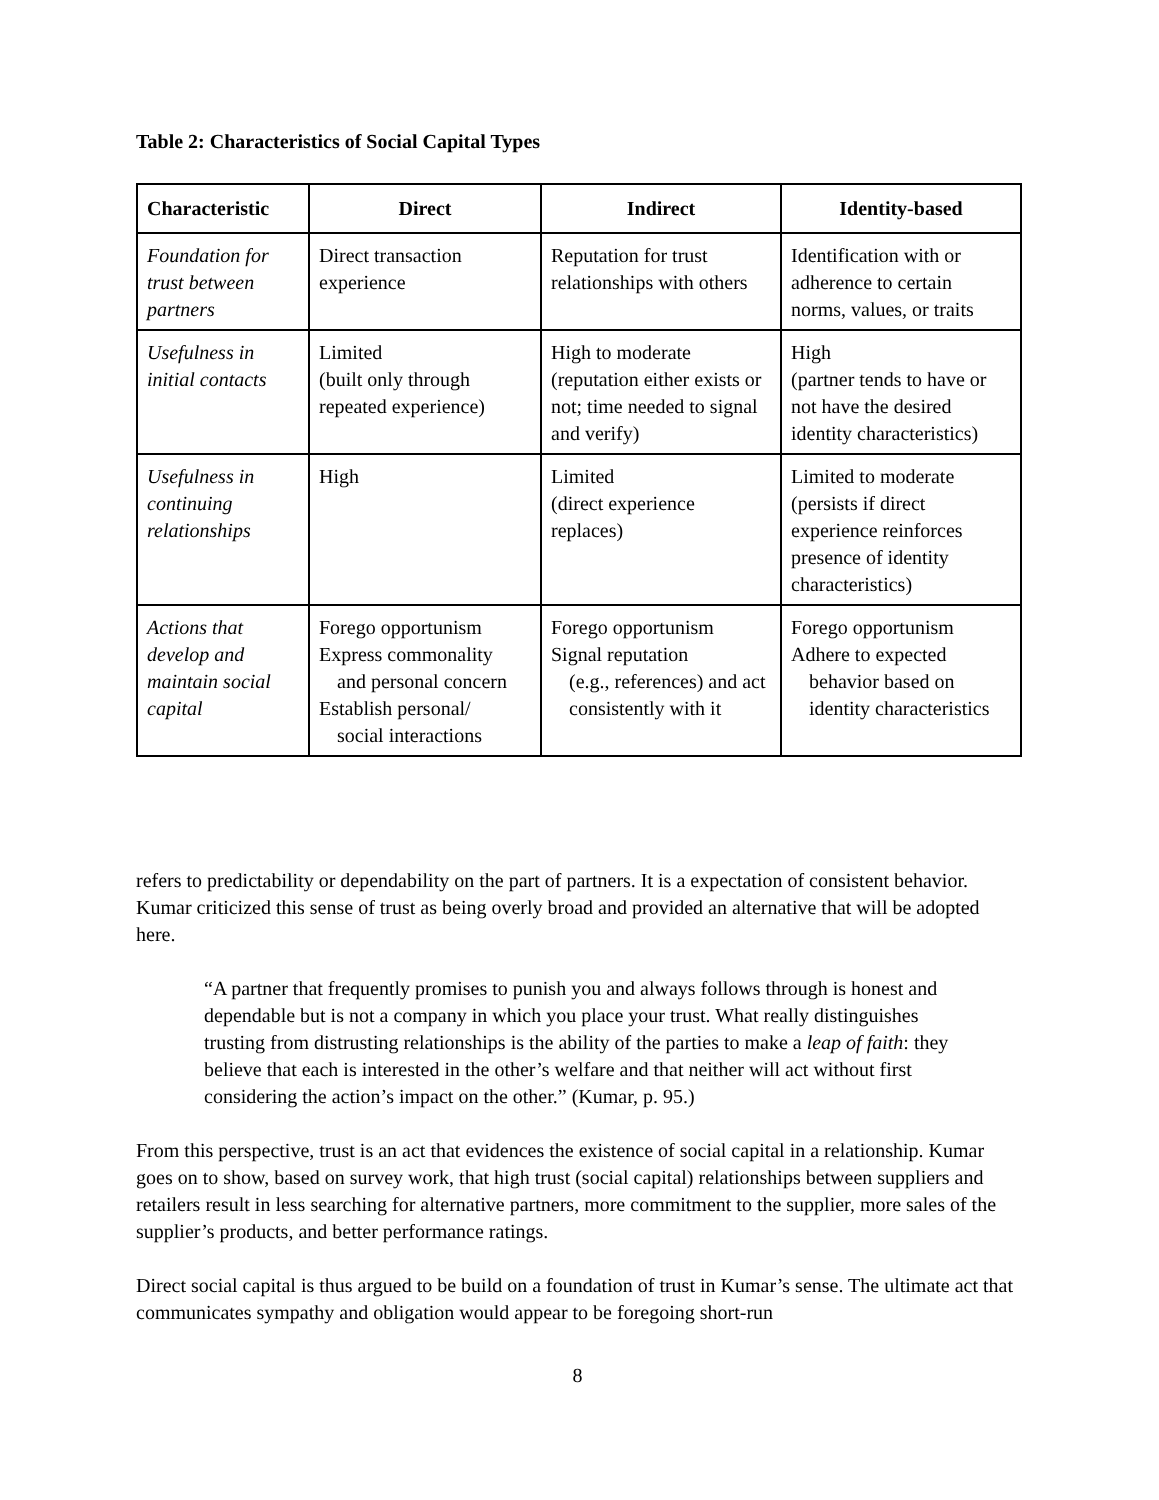Table 2: Characteristics of Social Capital Types
| Characteristic | Direct | Indirect | Identity-based |
| --- | --- | --- | --- |
| Foundation for trust between partners | Direct transaction experience | Reputation for trust relationships with others | Identification with or adherence to certain norms, values, or traits |
| Usefulness in initial contacts | Limited (built only through repeated experience) | High to moderate (reputation either exists or not; time needed to signal and verify) | High (partner tends to have or not have the desired identity characteristics) |
| Usefulness in continuing relationships | High | Limited (direct experience replaces) | Limited to moderate (persists if direct experience reinforces presence of identity characteristics) |
| Actions that develop and maintain social capital | Forego opportunism Express commonality and personal concern Establish personal/ social interactions | Forego opportunism Signal reputation (e.g., references) and act consistently with it | Forego opportunism Adhere to expected behavior based on identity characteristics |
refers to predictability or dependability on the part of partners. It is a expectation of consistent behavior. Kumar criticized this sense of trust as being overly broad and provided an alternative that will be adopted here.
“A partner that frequently promises to punish you and always follows through is honest and dependable but is not a company in which you place your trust. What really distinguishes trusting from distrusting relationships is the ability of the parties to make a leap of faith: they believe that each is interested in the other’s welfare and that neither will act without first considering the action’s impact on the other.” (Kumar, p. 95.)
From this perspective, trust is an act that evidences the existence of social capital in a relationship. Kumar goes on to show, based on survey work, that high trust (social capital) relationships between suppliers and retailers result in less searching for alternative partners, more commitment to the supplier, more sales of the supplier’s products, and better performance ratings.
Direct social capital is thus argued to be build on a foundation of trust in Kumar’s sense. The ultimate act that communicates sympathy and obligation would appear to be foregoing short-run
8